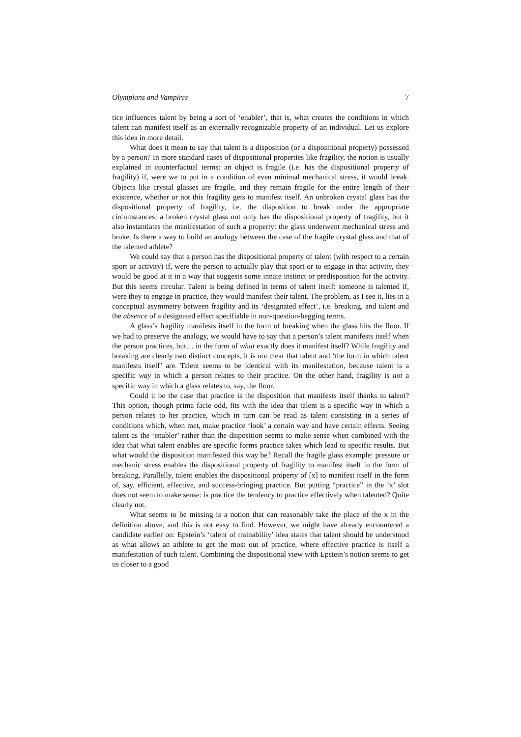Olympians and Vampires 7
tice influences talent by being a sort of ‘enabler’, that is, what creates the conditions in which talent can manifest itself as an externally recognizable property of an individual. Let us explore this idea in more detail.
What does it mean to say that talent is a disposition (or a dispositional property) possessed by a person? In more standard cases of dispositional properties like fragility, the notion is usually explained in counterfactual terms: an object is fragile (i.e. has the dispositional property of fragility) if, were we to put in a condition of even minimal mechanical stress, it would break. Objects like crystal glasses are fragile, and they remain fragile for the entire length of their existence, whether or not this fragility gets to manifest itself. An unbroken crystal glass has the dispositional property of fragility, i.e. the disposition to break under the appropriate circumstances; a broken crystal glass not only has the dispositional property of fragility, but it also instantiates the manifestation of such a property: the glass underwent mechanical stress and broke. Is there a way to build an analogy between the case of the fragile crystal glass and that of the talented athlete?
We could say that a person has the dispositional property of talent (with respect to a certain sport or activity) if, were the person to actually play that sport or to engage in that activity, they would be good at it in a way that suggests some innate instinct or predisposition for the activity. But this seems circular. Talent is being defined in terms of talent itself: someone is talented if, were they to engage in practice, they would manifest their talent. The problem, as I see it, lies in a conceptual asymmetry between fragility and its ‘designated effect’, i.e. breaking, and talent and the absence of a designated effect specifiable in non-question-begging terms.
A glass’s fragility manifests itself in the form of breaking when the glass hits the floor. If we had to preserve the analogy, we would have to say that a person’s talent manifests itself when the person practices, but… in the form of what exactly does it manifest itself? While fragility and breaking are clearly two distinct concepts, it is not clear that talent and ‘the form in which talent manifests itself’ are. Talent seems to be identical with its manifestation, because talent is a specific way in which a person relates to their practice. On the other hand, fragility is not a specific way in which a glass relates to, say, the floor.
Could it be the case that practice is the disposition that manifests itself thanks to talent? This option, though prima facie odd, fits with the idea that talent is a specific way in which a person relates to her practice, which in turn can be read as talent consisting in a series of conditions which, when met, make practice ‘look’ a certain way and have certain effects. Seeing talent as the ‘enabler’ rather than the disposition seems to make sense when combined with the idea that what talent enables are specific forms practice takes which lead to specific results. But what would the disposition manifested this way be? Recall the fragile glass example: pressure or mechanic stress enables the dispositional property of fragility to manifest itself in the form of breaking. Parallelly, talent enables the dispositional property of [x] to manifest itself in the form of, say, efficient, effective, and success-bringing practice. But putting “practice” in the ‘x’ slot does not seem to make sense: is practice the tendency to practice effectively when talented? Quite clearly not.
What seems to be missing is a notion that can reasonably take the place of the x in the definition above, and this is not easy to find. However, we might have already encountered a candidate earlier on: Epstein’s ‘talent of trainability’ idea states that talent should be understood as what allows an athlete to get the most out of practice, where effective practice is itself a manifestation of such talent. Combining the dispositional view with Epstein’s notion seems to get us closer to a good